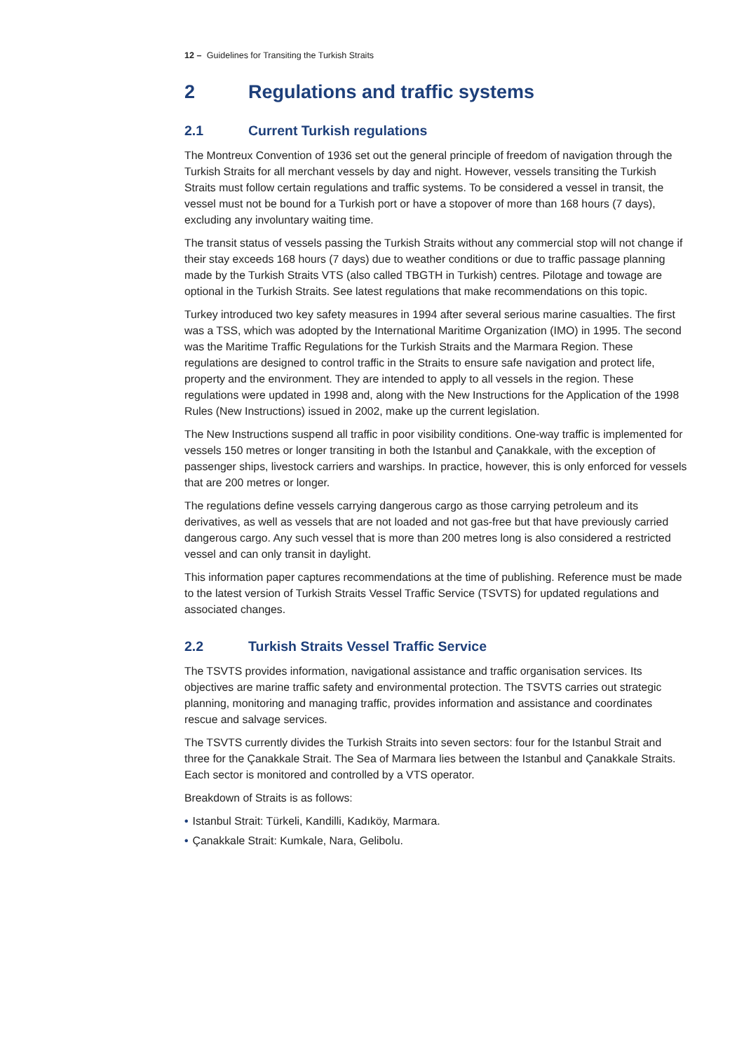12 – Guidelines for Transiting the Turkish Straits
2 Regulations and traffic systems
2.1 Current Turkish regulations
The Montreux Convention of 1936 set out the general principle of freedom of navigation through the Turkish Straits for all merchant vessels by day and night. However, vessels transiting the Turkish Straits must follow certain regulations and traffic systems. To be considered a vessel in transit, the vessel must not be bound for a Turkish port or have a stopover of more than 168 hours (7 days), excluding any involuntary waiting time.
The transit status of vessels passing the Turkish Straits without any commercial stop will not change if their stay exceeds 168 hours (7 days) due to weather conditions or due to traffic passage planning made by the Turkish Straits VTS (also called TBGTH in Turkish) centres. Pilotage and towage are optional in the Turkish Straits. See latest regulations that make recommendations on this topic.
Turkey introduced two key safety measures in 1994 after several serious marine casualties. The first was a TSS, which was adopted by the International Maritime Organization (IMO) in 1995. The second was the Maritime Traffic Regulations for the Turkish Straits and the Marmara Region. These regulations are designed to control traffic in the Straits to ensure safe navigation and protect life, property and the environment. They are intended to apply to all vessels in the region. These regulations were updated in 1998 and, along with the New Instructions for the Application of the 1998 Rules (New Instructions) issued in 2002, make up the current legislation.
The New Instructions suspend all traffic in poor visibility conditions. One-way traffic is implemented for vessels 150 metres or longer transiting in both the Istanbul and Çanakkale, with the exception of passenger ships, livestock carriers and warships. In practice, however, this is only enforced for vessels that are 200 metres or longer.
The regulations define vessels carrying dangerous cargo as those carrying petroleum and its derivatives, as well as vessels that are not loaded and not gas-free but that have previously carried dangerous cargo. Any such vessel that is more than 200 metres long is also considered a restricted vessel and can only transit in daylight.
This information paper captures recommendations at the time of publishing. Reference must be made to the latest version of Turkish Straits Vessel Traffic Service (TSVTS) for updated regulations and associated changes.
2.2 Turkish Straits Vessel Traffic Service
The TSVTS provides information, navigational assistance and traffic organisation services. Its objectives are marine traffic safety and environmental protection. The TSVTS carries out strategic planning, monitoring and managing traffic, provides information and assistance and coordinates rescue and salvage services.
The TSVTS currently divides the Turkish Straits into seven sectors: four for the Istanbul Strait and three for the Çanakkale Strait. The Sea of Marmara lies between the Istanbul and Çanakkale Straits. Each sector is monitored and controlled by a VTS operator.
Breakdown of Straits is as follows:
• Istanbul Strait: Türkeli, Kandilli, Kadıköy, Marmara.
• Çanakkale Strait: Kumkale, Nara, Gelibolu.